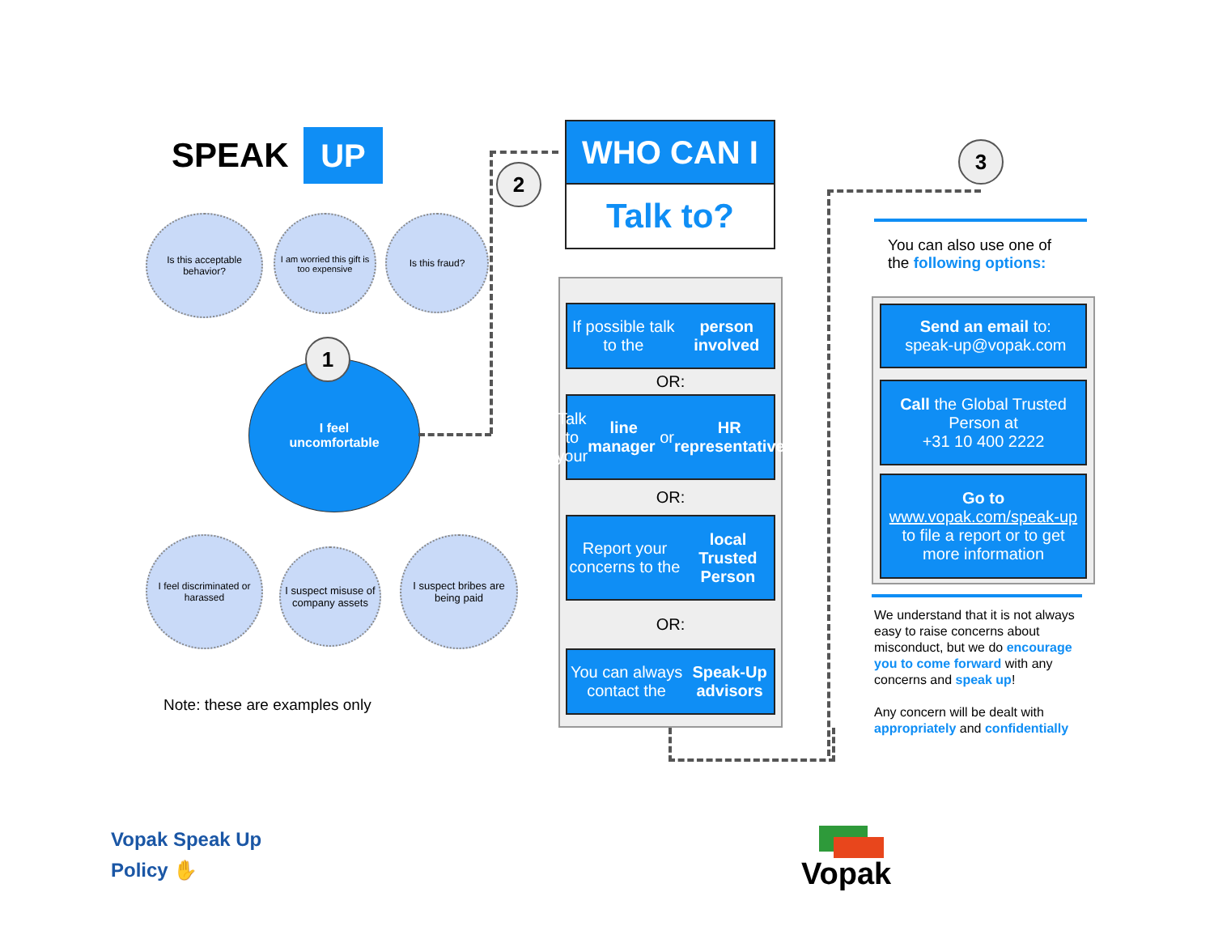SPEAK UP
Is this acceptable behavior?
I am worried this gift is too expensive
Is this fraud?
I feel
uncomfortable
1
I feel discriminated or harassed
I suspect misuse of company assets
I suspect bribes are being paid
Note: these are examples only
2
WHO CAN I
Talk to?
If possible talk to the
person involved
OR:
Talk to your line manager or HR representative
OR:
Report your concerns to the local Trusted Person
OR:
You can always contact the Speak-Up advisors
3
You can also use one of
the following options:
Send an email to:
speak-up@vopak.com
Call the Global Trusted Person at
+31 10 400 2222
Go to
www.vopak.com/speak-up
to file a report or to get more information
We understand that it is not always easy to raise concerns about misconduct, but we do encourage you to come forward with any concerns and speak up!
Any concern will be dealt with appropriately and confidentially
Vopak Speak Up
Policy ✋
Vopak